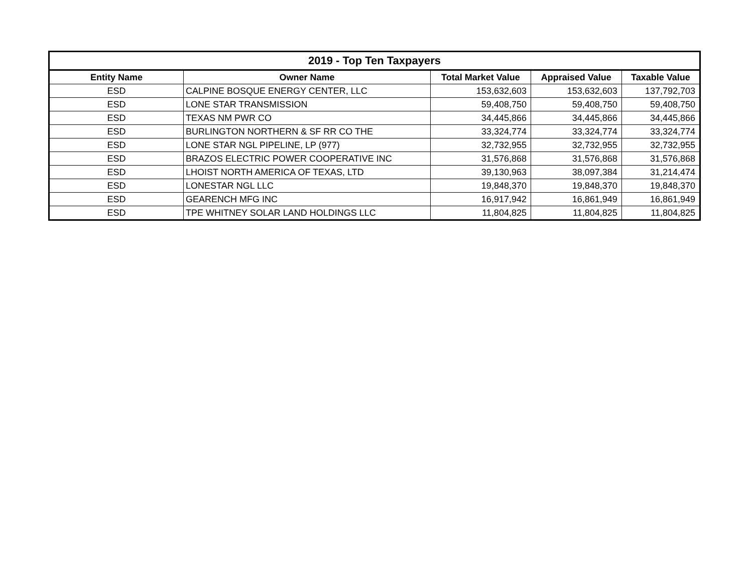| 2019 - Top Ten Taxpayers | | | | |
| --- | --- | --- | --- | --- |
| Entity Name | Owner Name | Total Market Value | Appraised Value | Taxable Value |
| ESD | CALPINE BOSQUE ENERGY CENTER, LLC | 153,632,603 | 153,632,603 | 137,792,703 |
| ESD | LONE STAR TRANSMISSION | 59,408,750 | 59,408,750 | 59,408,750 |
| ESD | TEXAS NM PWR CO | 34,445,866 | 34,445,866 | 34,445,866 |
| ESD | BURLINGTON NORTHERN & SF RR CO THE | 33,324,774 | 33,324,774 | 33,324,774 |
| ESD | LONE STAR NGL PIPELINE, LP (977) | 32,732,955 | 32,732,955 | 32,732,955 |
| ESD | BRAZOS ELECTRIC POWER COOPERATIVE INC | 31,576,868 | 31,576,868 | 31,576,868 |
| ESD | LHOIST NORTH AMERICA OF TEXAS, LTD | 39,130,963 | 38,097,384 | 31,214,474 |
| ESD | LONESTAR NGL LLC | 19,848,370 | 19,848,370 | 19,848,370 |
| ESD | GEARENCH MFG INC | 16,917,942 | 16,861,949 | 16,861,949 |
| ESD | TPE WHITNEY SOLAR LAND HOLDINGS LLC | 11,804,825 | 11,804,825 | 11,804,825 |